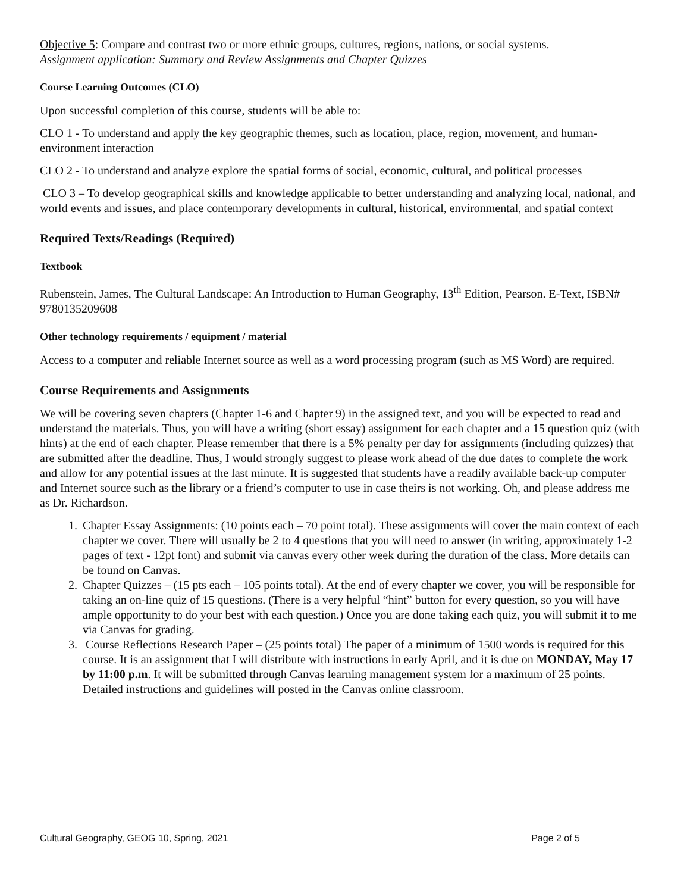Objective 5: Compare and contrast two or more ethnic groups, cultures, regions, nations, or social systems.
Assignment application: Summary and Review Assignments and Chapter Quizzes
Course Learning Outcomes (CLO)
Upon successful completion of this course, students will be able to:
CLO 1 - To understand and apply the key geographic themes, such as location, place, region, movement, and human-environment interaction
CLO 2 - To understand and analyze explore the spatial forms of social, economic, cultural, and political processes
CLO 3 – To develop geographical skills and knowledge applicable to better understanding and analyzing local, national, and world events and issues, and place contemporary developments in cultural, historical, environmental, and spatial context
Required Texts/Readings (Required)
Textbook
Rubenstein, James, The Cultural Landscape: An Introduction to Human Geography, 13<sup>th</sup> Edition, Pearson. E-Text, ISBN# 9780135209608
Other technology requirements / equipment / material
Access to a computer and reliable Internet source as well as a word processing program (such as MS Word) are required.
Course Requirements and Assignments
We will be covering seven chapters (Chapter 1-6 and Chapter 9) in the assigned text, and you will be expected to read and understand the materials. Thus, you will have a writing (short essay) assignment for each chapter and a 15 question quiz (with hints) at the end of each chapter. Please remember that there is a 5% penalty per day for assignments (including quizzes) that are submitted after the deadline. Thus, I would strongly suggest to please work ahead of the due dates to complete the work and allow for any potential issues at the last minute. It is suggested that students have a readily available back-up computer and Internet source such as the library or a friend’s computer to use in case theirs is not working. Oh, and please address me as Dr. Richardson.
1. Chapter Essay Assignments: (10 points each – 70 point total). These assignments will cover the main context of each chapter we cover. There will usually be 2 to 4 questions that you will need to answer (in writing, approximately 1-2 pages of text - 12pt font) and submit via canvas every other week during the duration of the class. More details can be found on Canvas.
2. Chapter Quizzes – (15 pts each – 105 points total). At the end of every chapter we cover, you will be responsible for taking an on-line quiz of 15 questions. (There is a very helpful “hint” button for every question, so you will have ample opportunity to do your best with each question.) Once you are done taking each quiz, you will submit it to me via Canvas for grading.
3. Course Reflections Research Paper – (25 points total) The paper of a minimum of 1500 words is required for this course. It is an assignment that I will distribute with instructions in early April, and it is due on MONDAY, May 17 by 11:00 p.m. It will be submitted through Canvas learning management system for a maximum of 25 points. Detailed instructions and guidelines will posted in the Canvas online classroom.
Cultural Geography, GEOG 10, Spring, 2021 Page 2 of 5